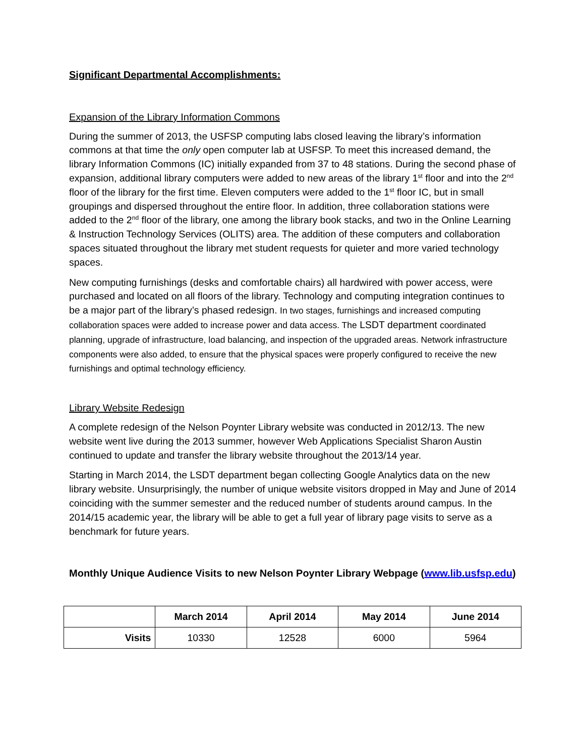Significant Departmental Accomplishments:
Expansion of the Library Information Commons
During the summer of 2013, the USFSP computing labs closed leaving the library’s information commons at that time the only open computer lab at USFSP. To meet this increased demand, the library Information Commons (IC) initially expanded from 37 to 48 stations. During the second phase of expansion, additional library computers were added to new areas of the library 1<sup>st</sup> floor and into the 2<sup>nd</sup> floor of the library for the first time. Eleven computers were added to the 1<sup>st</sup> floor IC, but in small groupings and dispersed throughout the entire floor. In addition, three collaboration stations were added to the 2<sup>nd</sup> floor of the library, one among the library book stacks, and two in the Online Learning & Instruction Technology Services (OLITS) area. The addition of these computers and collaboration spaces situated throughout the library met student requests for quieter and more varied technology spaces.
New computing furnishings (desks and comfortable chairs) all hardwired with power access, were purchased and located on all floors of the library. Technology and computing integration continues to be a major part of the library’s phased redesign. In two stages, furnishings and increased computing collaboration spaces were added to increase power and data access. The LSDT department coordinated planning, upgrade of infrastructure, load balancing, and inspection of the upgraded areas. Network infrastructure components were also added, to ensure that the physical spaces were properly configured to receive the new furnishings and optimal technology efficiency.
Library Website Redesign
A complete redesign of the Nelson Poynter Library website was conducted in 2012/13. The new website went live during the 2013 summer, however Web Applications Specialist Sharon Austin continued to update and transfer the library website throughout the 2013/14 year.
Starting in March 2014, the LSDT department began collecting Google Analytics data on the new library website. Unsurprisingly, the number of unique website visitors dropped in May and June of 2014 coinciding with the summer semester and the reduced number of students around campus. In the 2014/15 academic year, the library will be able to get a full year of library page visits to serve as a benchmark for future years.
Monthly Unique Audience Visits to new Nelson Poynter Library Webpage (www.lib.usfsp.edu)
| | March 2014 | April 2014 | May 2014 | June 2014 |
| --- | --- | --- | --- | --- |
| Visits | 10330 | 12528 | 6000 | 5964 |